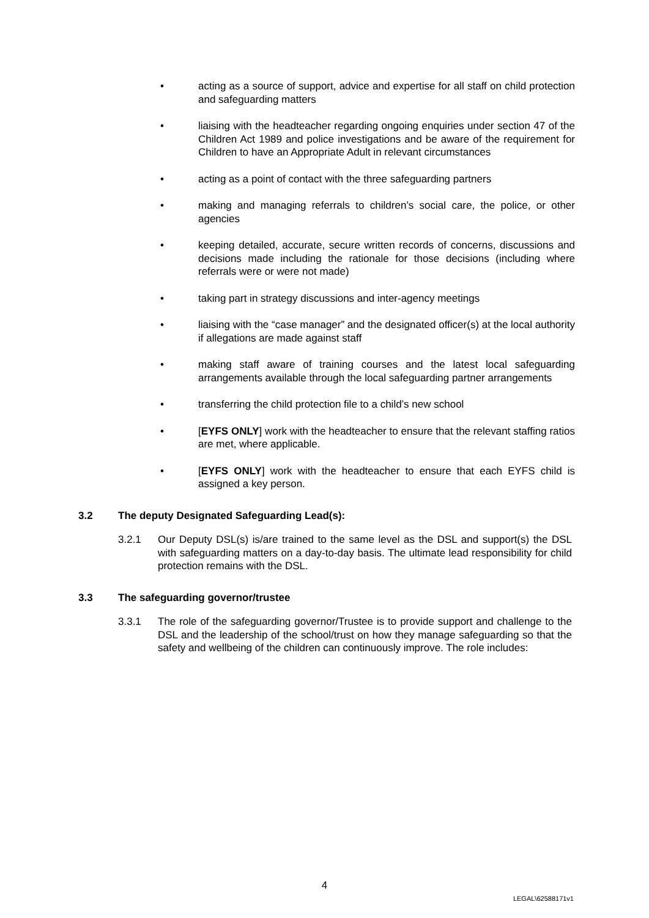• acting as a source of support, advice and expertise for all staff on child protection and safeguarding matters
• liaising with the headteacher regarding ongoing enquiries under section 47 of the Children Act 1989 and police investigations and be aware of the requirement for Children to have an Appropriate Adult in relevant circumstances
• acting as a point of contact with the three safeguarding partners
• making and managing referrals to children’s social care, the police, or other agencies
• keeping detailed, accurate, secure written records of concerns, discussions and decisions made including the rationale for those decisions (including where referrals were or were not made)
• taking part in strategy discussions and inter-agency meetings
• liaising with the “case manager” and the designated officer(s) at the local authority if allegations are made against staff
• making staff aware of training courses and the latest local safeguarding arrangements available through the local safeguarding partner arrangements
• transferring the child protection file to a child’s new school
• [EYFS ONLY] work with the headteacher to ensure that the relevant staffing ratios are met, where applicable.
• [EYFS ONLY] work with the headteacher to ensure that each EYFS child is assigned a key person.
3.2 The deputy Designated Safeguarding Lead(s):
3.2.1 Our Deputy DSL(s) is/are trained to the same level as the DSL and support(s) the DSL with safeguarding matters on a day-to-day basis. The ultimate lead responsibility for child protection remains with the DSL.
3.3 The safeguarding governor/trustee
3.3.1 The role of the safeguarding governor/Trustee is to provide support and challenge to the DSL and the leadership of the school/trust on how they manage safeguarding so that the safety and wellbeing of the children can continuously improve. The role includes:
4
LEGAL\62588171v1